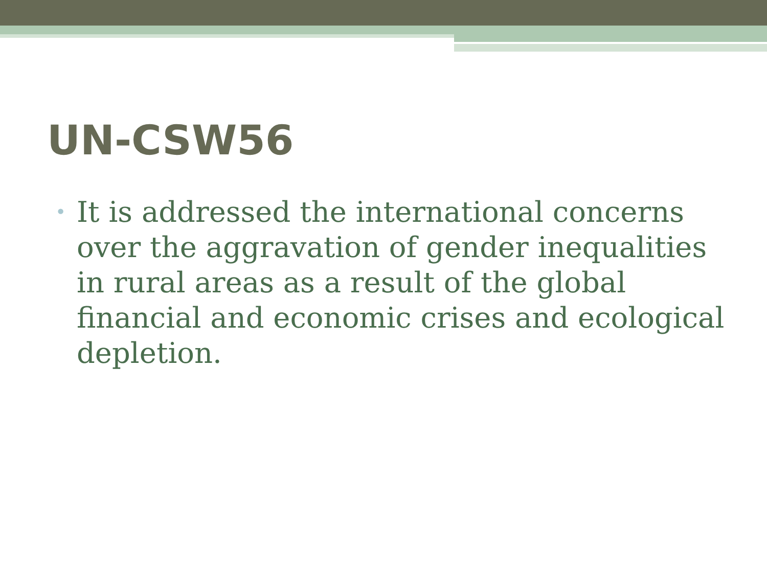UN-CSW56
• It is addressed the international concerns over the aggravation of gender inequalities in rural areas as a result of the global financial and economic crises and ecological depletion.